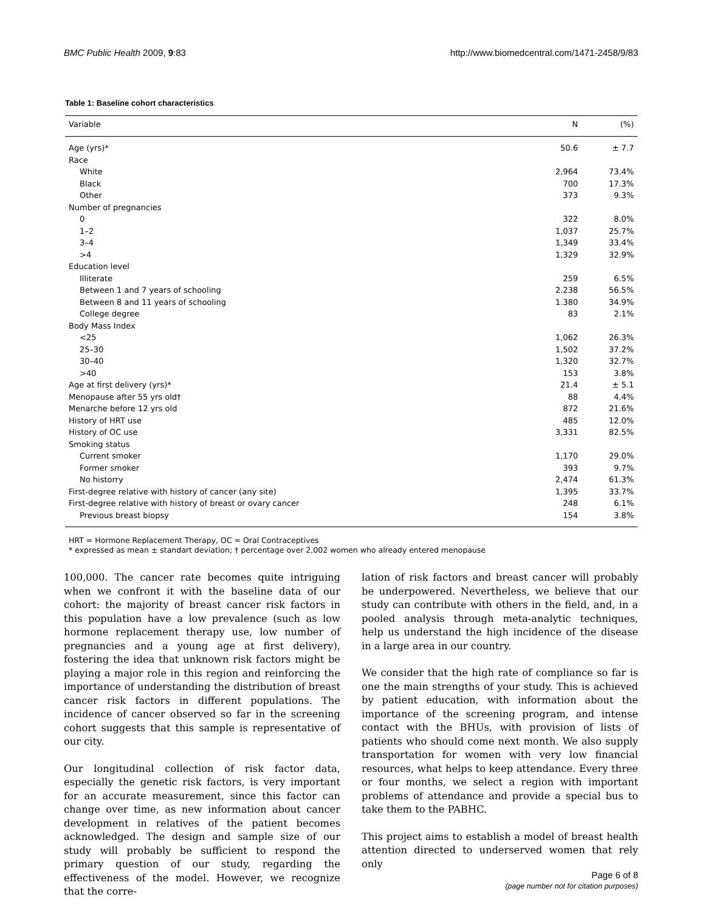BMC Public Health 2009, 9:83 http://www.biomedcentral.com/1471-2458/9/83
Table 1: Baseline cohort characteristics
| Variable | N | (%) |
| --- | --- | --- |
| Age (yrs)* | 50.6 | ± 7.7 |
| Race | | |
| White | 2,964 | 73.4% |
| Black | 700 | 17.3% |
| Other | 373 | 9.3% |
| Number of pregnancies | | |
| 0 | 322 | 8.0% |
| 1–2 | 1,037 | 25.7% |
| 3–4 | 1,349 | 33.4% |
| >4 | 1,329 | 32.9% |
| Education level | | |
| Illiterate | 259 | 6.5% |
| Between 1 and 7 years of schooling | 2.238 | 56.5% |
| Between 8 and 11 years of schooling | 1.380 | 34.9% |
| College degree | 83 | 2.1% |
| Body Mass Index | | |
| <25 | 1,062 | 26.3% |
| 25–30 | 1,502 | 37.2% |
| 30–40 | 1,320 | 32.7% |
| >40 | 153 | 3.8% |
| Age at first delivery (yrs)* | 21.4 | ± 5.1 |
| Menopause after 55 yrs old† | 88 | 4.4% |
| Menarche before 12 yrs old | 872 | 21.6% |
| History of HRT use | 485 | 12.0% |
| History of OC use | 3,331 | 82.5% |
| Smoking status | | |
| Current smoker | 1,170 | 29.0% |
| Former smoker | 393 | 9.7% |
| No historry | 2,474 | 61.3% |
| First-degree relative with history of cancer (any site) | 1,395 | 33.7% |
| First-degree relative with history of breast or ovary cancer | 248 | 6.1% |
| Previous breast biopsy | 154 | 3.8% |
HRT = Hormone Replacement Therapy, OC = Oral Contraceptives
* expressed as mean ± standart deviation; † percentage over 2,002 women who already entered menopause
100,000. The cancer rate becomes quite intriguing when we confront it with the baseline data of our cohort: the majority of breast cancer risk factors in this population have a low prevalence (such as low hormone replacement therapy use, low number of pregnancies and a young age at first delivery), fostering the idea that unknown risk factors might be playing a major role in this region and reinforcing the importance of understanding the distribution of breast cancer risk factors in different populations. The incidence of cancer observed so far in the screening cohort suggests that this sample is representative of our city.
Our longitudinal collection of risk factor data, especially the genetic risk factors, is very important for an accurate measurement, since this factor can change over time, as new information about cancer development in relatives of the patient becomes acknowledged. The design and sample size of our study will probably be sufficient to respond the primary question of our study, regarding the effectiveness of the model. However, we recognize that the corre-
lation of risk factors and breast cancer will probably be underpowered. Nevertheless, we believe that our study can contribute with others in the field, and, in a pooled analysis through meta-analytic techniques, help us understand the high incidence of the disease in a large area in our country.
We consider that the high rate of compliance so far is one the main strengths of your study. This is achieved by patient education, with information about the importance of the screening program, and intense contact with the BHUs, with provision of lists of patients who should come next month. We also supply transportation for women with very low financial resources, what helps to keep attendance. Every three or four months, we select a region with important problems of attendance and provide a special bus to take them to the PABHC.
This project aims to establish a model of breast health attention directed to underserved women that rely only
Page 6 of 8
(page number not for citation purposes)